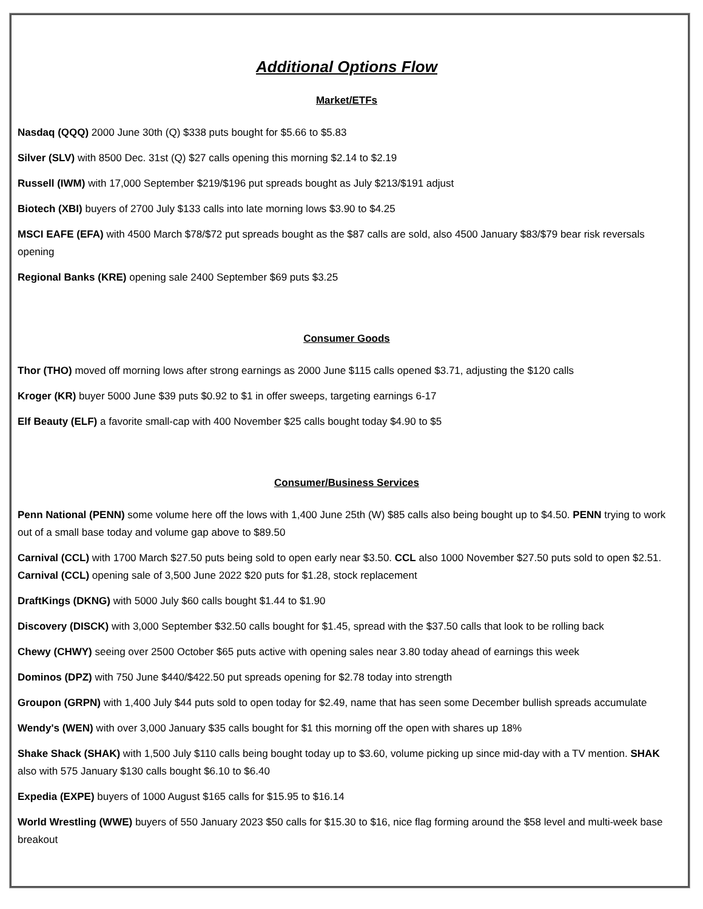Additional Options Flow
Market/ETFs
Nasdaq (QQQ) 2000 June 30th (Q) $338 puts bought for $5.66 to $5.83
Silver (SLV) with 8500 Dec. 31st (Q) $27 calls opening this morning $2.14 to $2.19
Russell (IWM) with 17,000 September $219/$196 put spreads bought as July $213/$191 adjust
Biotech (XBI) buyers of 2700 July $133 calls into late morning lows $3.90 to $4.25
MSCI EAFE (EFA) with 4500 March $78/$72 put spreads bought as the $87 calls are sold, also 4500 January $83/$79 bear risk reversals opening
Regional Banks (KRE) opening sale 2400 September $69 puts $3.25
Consumer Goods
Thor (THO) moved off morning lows after strong earnings as 2000 June $115 calls opened $3.71, adjusting the $120 calls
Kroger (KR) buyer 5000 June $39 puts $0.92 to $1 in offer sweeps, targeting earnings 6-17
Elf Beauty (ELF) a favorite small-cap with 400 November $25 calls bought today $4.90 to $5
Consumer/Business Services
Penn National (PENN) some volume here off the lows with 1,400 June 25th (W) $85 calls also being bought up to $4.50. PENN trying to work out of a small base today and volume gap above to $89.50
Carnival (CCL) with 1700 March $27.50 puts being sold to open early near $3.50. CCL also 1000 November $27.50 puts sold to open $2.51. Carnival (CCL) opening sale of 3,500 June 2022 $20 puts for $1.28, stock replacement
DraftKings (DKNG) with 5000 July $60 calls bought $1.44 to $1.90
Discovery (DISCK) with 3,000 September $32.50 calls bought for $1.45, spread with the $37.50 calls that look to be rolling back
Chewy (CHWY) seeing over 2500 October $65 puts active with opening sales near 3.80 today ahead of earnings this week
Dominos (DPZ) with 750 June $440/$422.50 put spreads opening for $2.78 today into strength
Groupon (GRPN) with 1,400 July $44 puts sold to open today for $2.49, name that has seen some December bullish spreads accumulate
Wendy's (WEN) with over 3,000 January $35 calls bought for $1 this morning off the open with shares up 18%
Shake Shack (SHAK) with 1,500 July $110 calls being bought today up to $3.60, volume picking up since mid-day with a TV mention. SHAK also with 575 January $130 calls bought $6.10 to $6.40
Expedia (EXPE) buyers of 1000 August $165 calls for $15.95 to $16.14
World Wrestling (WWE) buyers of 550 January 2023 $50 calls for $15.30 to $16, nice flag forming around the $58 level and multi-week base breakout